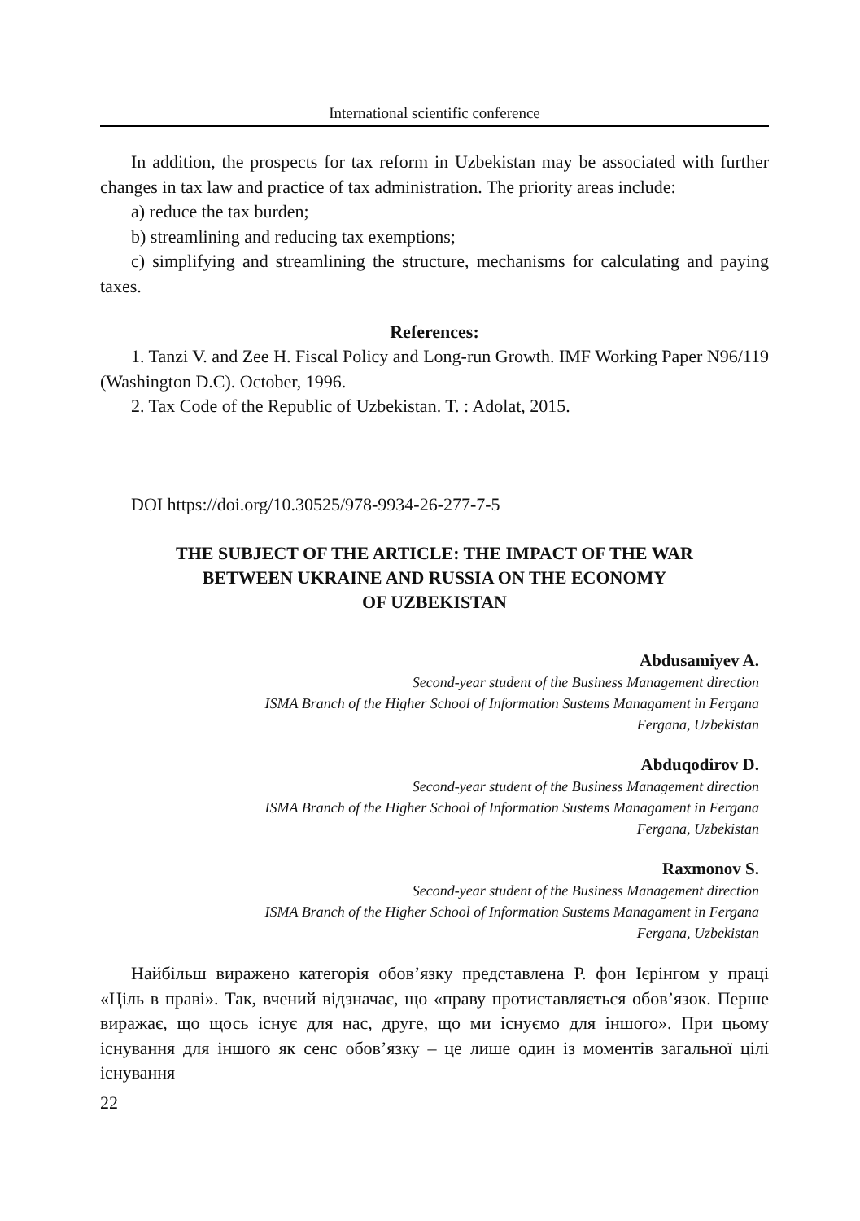International scientific conference
In addition, the prospects for tax reform in Uzbekistan may be associated with further changes in tax law and practice of tax administration. The priority areas include:
a) reduce the tax burden;
b) streamlining and reducing tax exemptions;
c) simplifying and streamlining the structure, mechanisms for calculating and paying taxes.
References:
1. Tanzi V. and Zee H. Fiscal Policy and Long-run Growth. IMF Working Paper N96/119 (Washington D.C). October, 1996.
2. Tax Code of the Republic of Uzbekistan. T. : Adolat, 2015.
DOI https://doi.org/10.30525/978-9934-26-277-7-5
THE SUBJECT OF THE ARTICLE: THE IMPACT OF THE WAR
BETWEEN UKRAINE AND RUSSIA ON THE ECONOMY
OF UZBEKISTAN
Abdusamiyev A.
Second-year student of the Business Management direction
ISMA Branch of the Higher School of Information Sustems Managament in Fergana
Fergana, Uzbekistan
Abduqodirov D.
Second-year student of the Business Management direction
ISMA Branch of the Higher School of Information Sustems Managament in Fergana
Fergana, Uzbekistan
Raxmonov S.
Second-year student of the Business Management direction
ISMA Branch of the Higher School of Information Sustems Managament in Fergana
Fergana, Uzbekistan
Найбільш виражено категорія обов’язку представлена Р. фон Ієрін­гом у праці «Ціль в праві». Так, вчений відзначає, що «праву протиставляється обов’язок. Перше виражає, що щось існує для нас, друге, що ми існуємо для іншого». При цьому існування для іншого як сенс обов’язку – це лише один із моментів загальної цілі існування
22